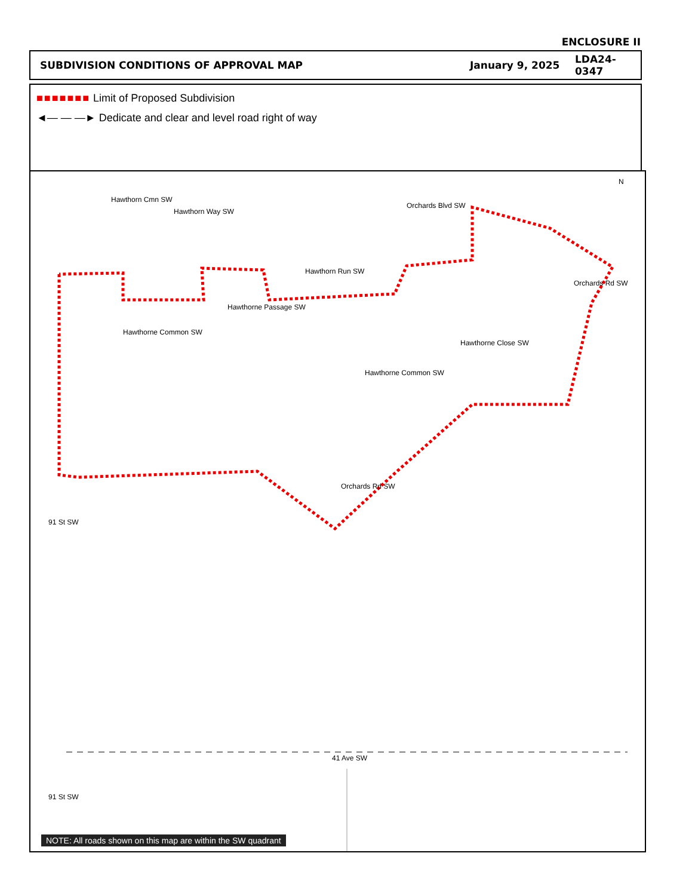ENCLOSURE II
SUBDIVISION CONDITIONS OF APPROVAL MAP January 9, 2025 LDA24-0347
■■■■■■■ Limit of Proposed Subdivision
◄— — —► Dedicate and clear and level road right of way
Orchards Blvd SW
Hawthorn Run SW
Hawthorne Common SW
Hawthorn Cmn SW
Hawthorn Way SW
Hawthorne Passage SW
Hawthorne Common SW
Hawthorne Close SW
Orchards Rd SW
Orchards Rd SW
91 St SW
41 Ave SW
91 St SW
N
NOTE: All roads shown on this map are within the SW quadrant